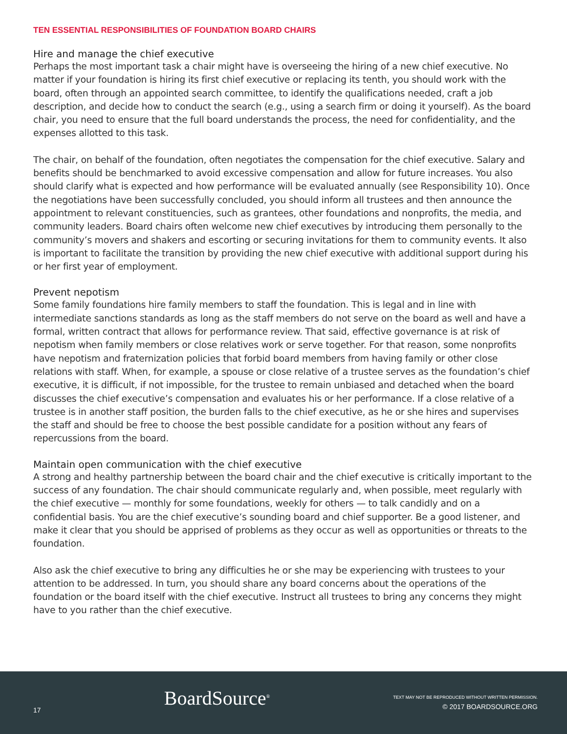TEN ESSENTIAL RESPONSIBILITIES OF FOUNDATION BOARD CHAIRS
Hire and manage the chief executive
Perhaps the most important task a chair might have is overseeing the hiring of a new chief executive. No matter if your foundation is hiring its first chief executive or replacing its tenth, you should work with the board, often through an appointed search committee, to identify the qualifications needed, craft a job description, and decide how to conduct the search (e.g., using a search firm or doing it yourself). As the board chair, you need to ensure that the full board understands the process, the need for confidentiality, and the expenses allotted to this task.
The chair, on behalf of the foundation, often negotiates the compensation for the chief executive. Salary and benefits should be benchmarked to avoid excessive compensation and allow for future increases. You also should clarify what is expected and how performance will be evaluated annually (see Responsibility 10). Once the negotiations have been successfully concluded, you should inform all trustees and then announce the appointment to relevant constituencies, such as grantees, other foundations and nonprofits, the media, and community leaders. Board chairs often welcome new chief executives by introducing them personally to the community’s movers and shakers and escorting or securing invitations for them to community events. It also is important to facilitate the transition by providing the new chief executive with additional support during his or her first year of employment.
Prevent nepotism
Some family foundations hire family members to staff the foundation. This is legal and in line with intermediate sanctions standards as long as the staff members do not serve on the board as well and have a formal, written contract that allows for performance review. That said, effective governance is at risk of nepotism when family members or close relatives work or serve together. For that reason, some nonprofits have nepotism and fraternization policies that forbid board members from having family or other close relations with staff. When, for example, a spouse or close relative of a trustee serves as the foundation’s chief executive, it is difficult, if not impossible, for the trustee to remain unbiased and detached when the board discusses the chief executive’s compensation and evaluates his or her performance. If a close relative of a trustee is in another staff position, the burden falls to the chief executive, as he or she hires and supervises the staff and should be free to choose the best possible candidate for a position without any fears of repercussions from the board.
Maintain open communication with the chief executive
A strong and healthy partnership between the board chair and the chief executive is critically important to the success of any foundation. The chair should communicate regularly and, when possible, meet regularly with the chief executive — monthly for some foundations, weekly for others — to talk candidly and on a confidential basis. You are the chief executive’s sounding board and chief supporter. Be a good listener, and make it clear that you should be apprised of problems as they occur as well as opportunities or threats to the foundation.
Also ask the chief executive to bring any difficulties he or she may be experiencing with trustees to your attention to be addressed. In turn, you should share any board concerns about the operations of the foundation or the board itself with the chief executive. Instruct all trustees to bring any concerns they might have to you rather than the chief executive.
17
BoardSource<sup>®</sup>
TEXT MAY NOT BE REPRODUCED WITHOUT WRITTEN PERMISSION.
© 2017 BOARDSOURCE.ORG